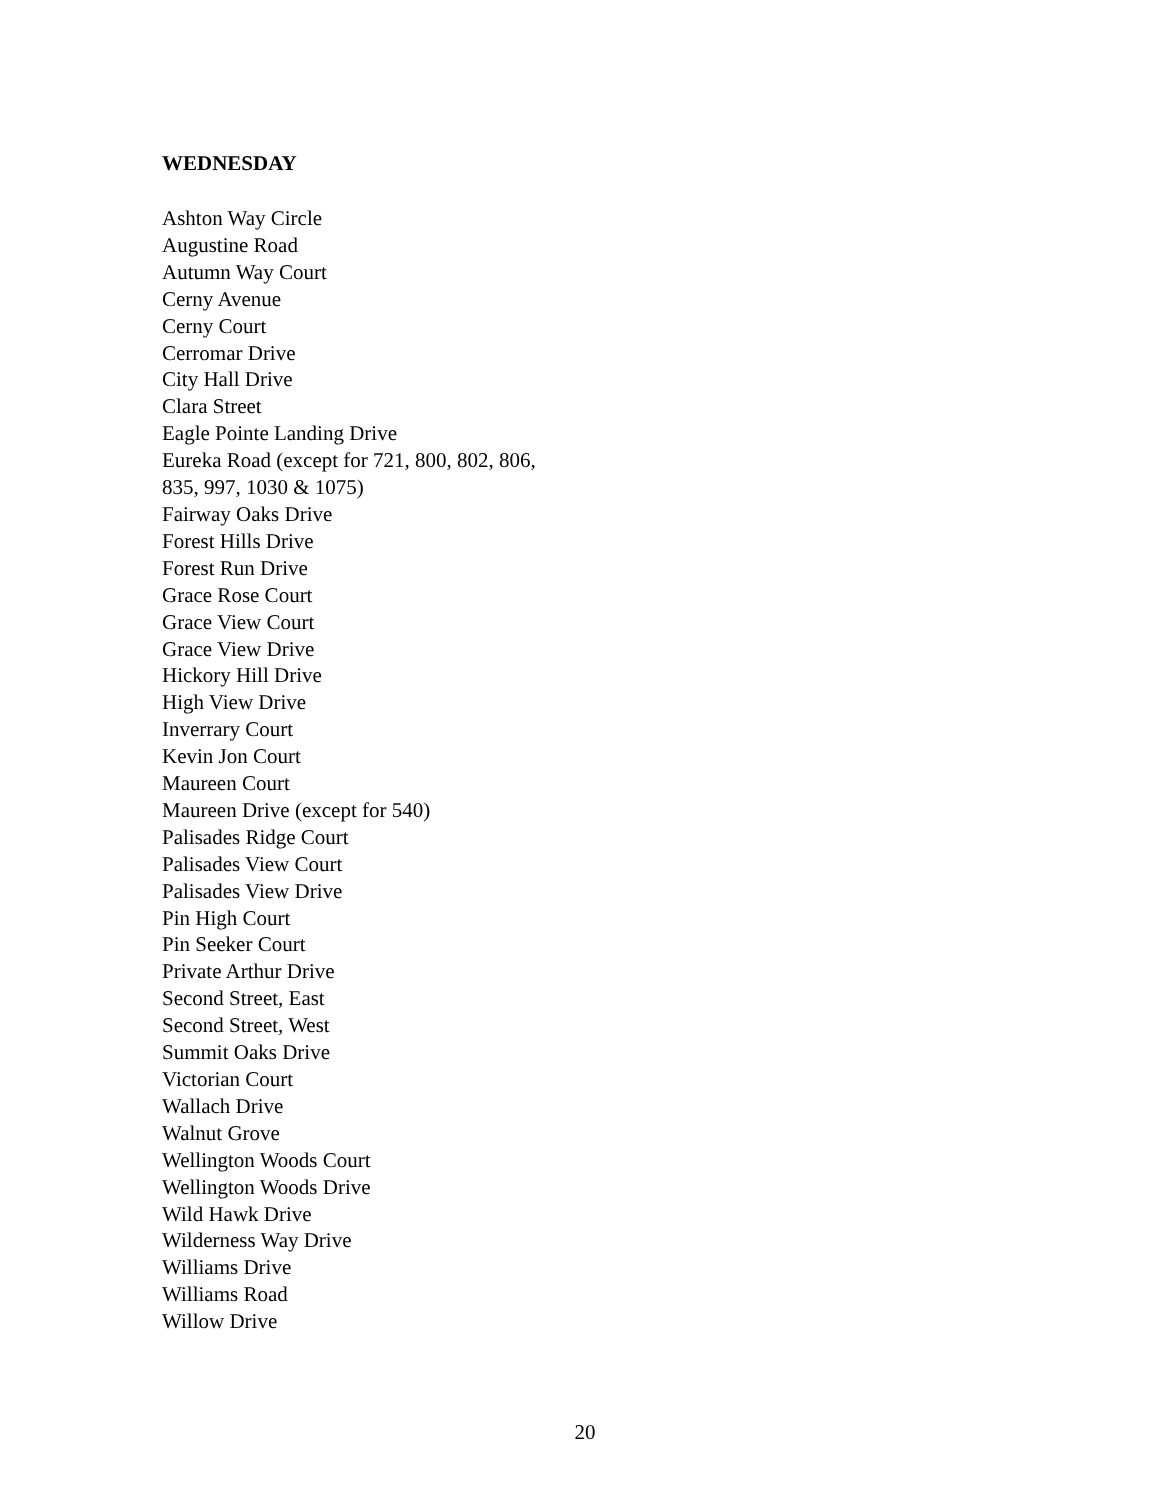WEDNESDAY
Ashton Way Circle
Augustine Road
Autumn Way Court
Cerny Avenue
Cerny Court
Cerromar Drive
City Hall Drive
Clara Street
Eagle Pointe Landing Drive
Eureka Road (except for 721, 800, 802, 806,
835, 997, 1030 & 1075)
Fairway Oaks Drive
Forest Hills Drive
Forest Run Drive
Grace Rose Court
Grace View Court
Grace View Drive
Hickory Hill Drive
High View Drive
Inverrary Court
Kevin Jon Court
Maureen Court
Maureen Drive (except for 540)
Palisades Ridge Court
Palisades View Court
Palisades View Drive
Pin High Court
Pin Seeker Court
Private Arthur Drive
Second Street, East
Second Street, West
Summit Oaks Drive
Victorian Court
Wallach Drive
Walnut Grove
Wellington Woods Court
Wellington Woods Drive
Wild Hawk Drive
Wilderness Way Drive
Williams Drive
Williams Road
Willow Drive
20